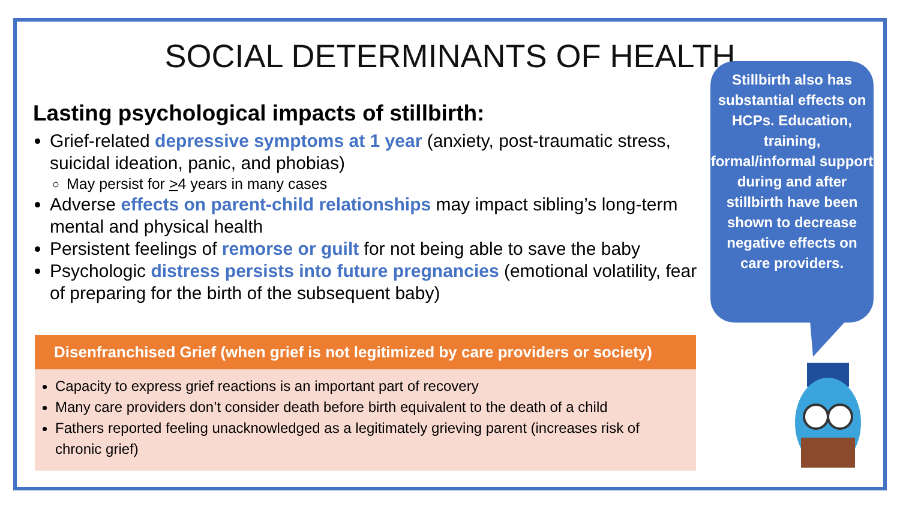SOCIAL DETERMINANTS OF HEALTH
Lasting psychological impacts of stillbirth:
Grief-related depressive symptoms at 1 year (anxiety, post-traumatic stress, suicidal ideation, panic, and phobias)
May persist for >4 years in many cases
Adverse effects on parent-child relationships may impact sibling’s long-term mental and physical health
Persistent feelings of remorse or guilt for not being able to save the baby
Psychologic distress persists into future pregnancies (emotional volatility, fear of preparing for the birth of the subsequent baby)
Disenfranchised Grief (when grief is not legitimized by care providers or society)
Capacity to express grief reactions is an important part of recovery
Many care providers don’t consider death before birth equivalent to the death of a child
Fathers reported feeling unacknowledged as a legitimately grieving parent (increases risk of chronic grief)
Stillbirth also has substantial effects on HCPs. Education, training, formal/informal support during and after stillbirth have been shown to decrease negative effects on care providers.